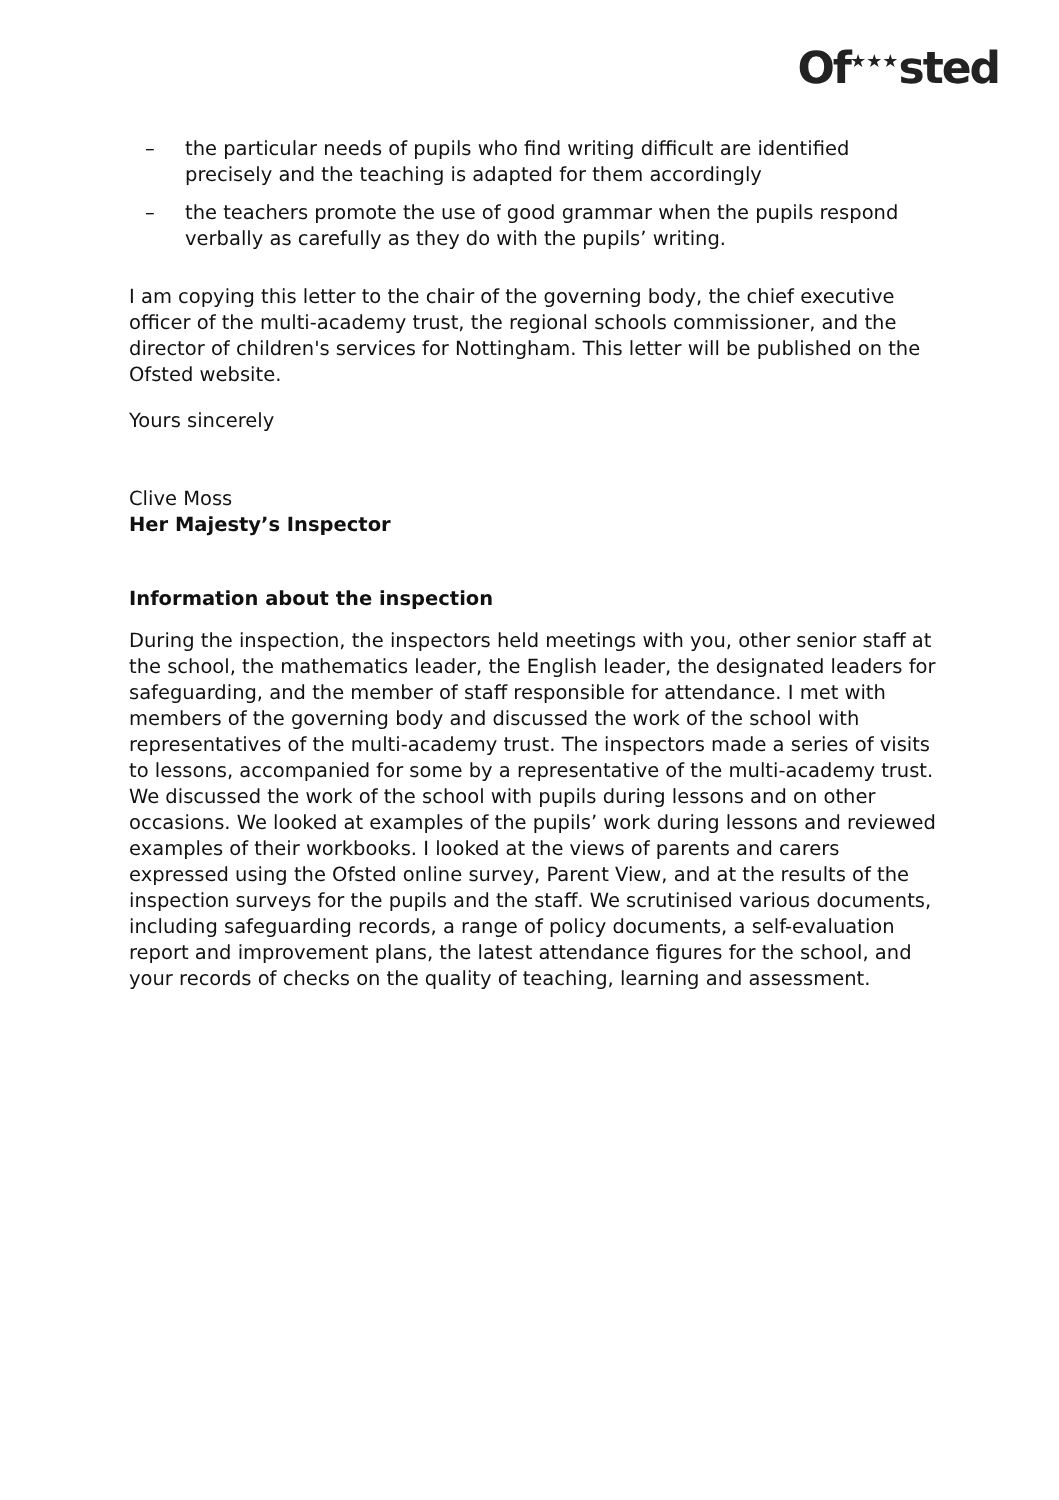Of<sup>★★★</sup>sted
– the particular needs of pupils who find writing difficult are identified precisely and the teaching is adapted for them accordingly
– the teachers promote the use of good grammar when the pupils respond verbally as carefully as they do with the pupils’ writing.
I am copying this letter to the chair of the governing body, the chief executive officer of the multi-academy trust, the regional schools commissioner, and the director of children's services for Nottingham. This letter will be published on the Ofsted website.
Yours sincerely
Clive Moss
Her Majesty’s Inspector
Information about the inspection
During the inspection, the inspectors held meetings with you, other senior staff at the school, the mathematics leader, the English leader, the designated leaders for safeguarding, and the member of staff responsible for attendance. I met with members of the governing body and discussed the work of the school with representatives of the multi-academy trust. The inspectors made a series of visits to lessons, accompanied for some by a representative of the multi-academy trust. We discussed the work of the school with pupils during lessons and on other occasions. We looked at examples of the pupils’ work during lessons and reviewed examples of their workbooks. I looked at the views of parents and carers expressed using the Ofsted online survey, Parent View, and at the results of the inspection surveys for the pupils and the staff. We scrutinised various documents, including safeguarding records, a range of policy documents, a self-evaluation report and improvement plans, the latest attendance figures for the school, and your records of checks on the quality of teaching, learning and assessment.